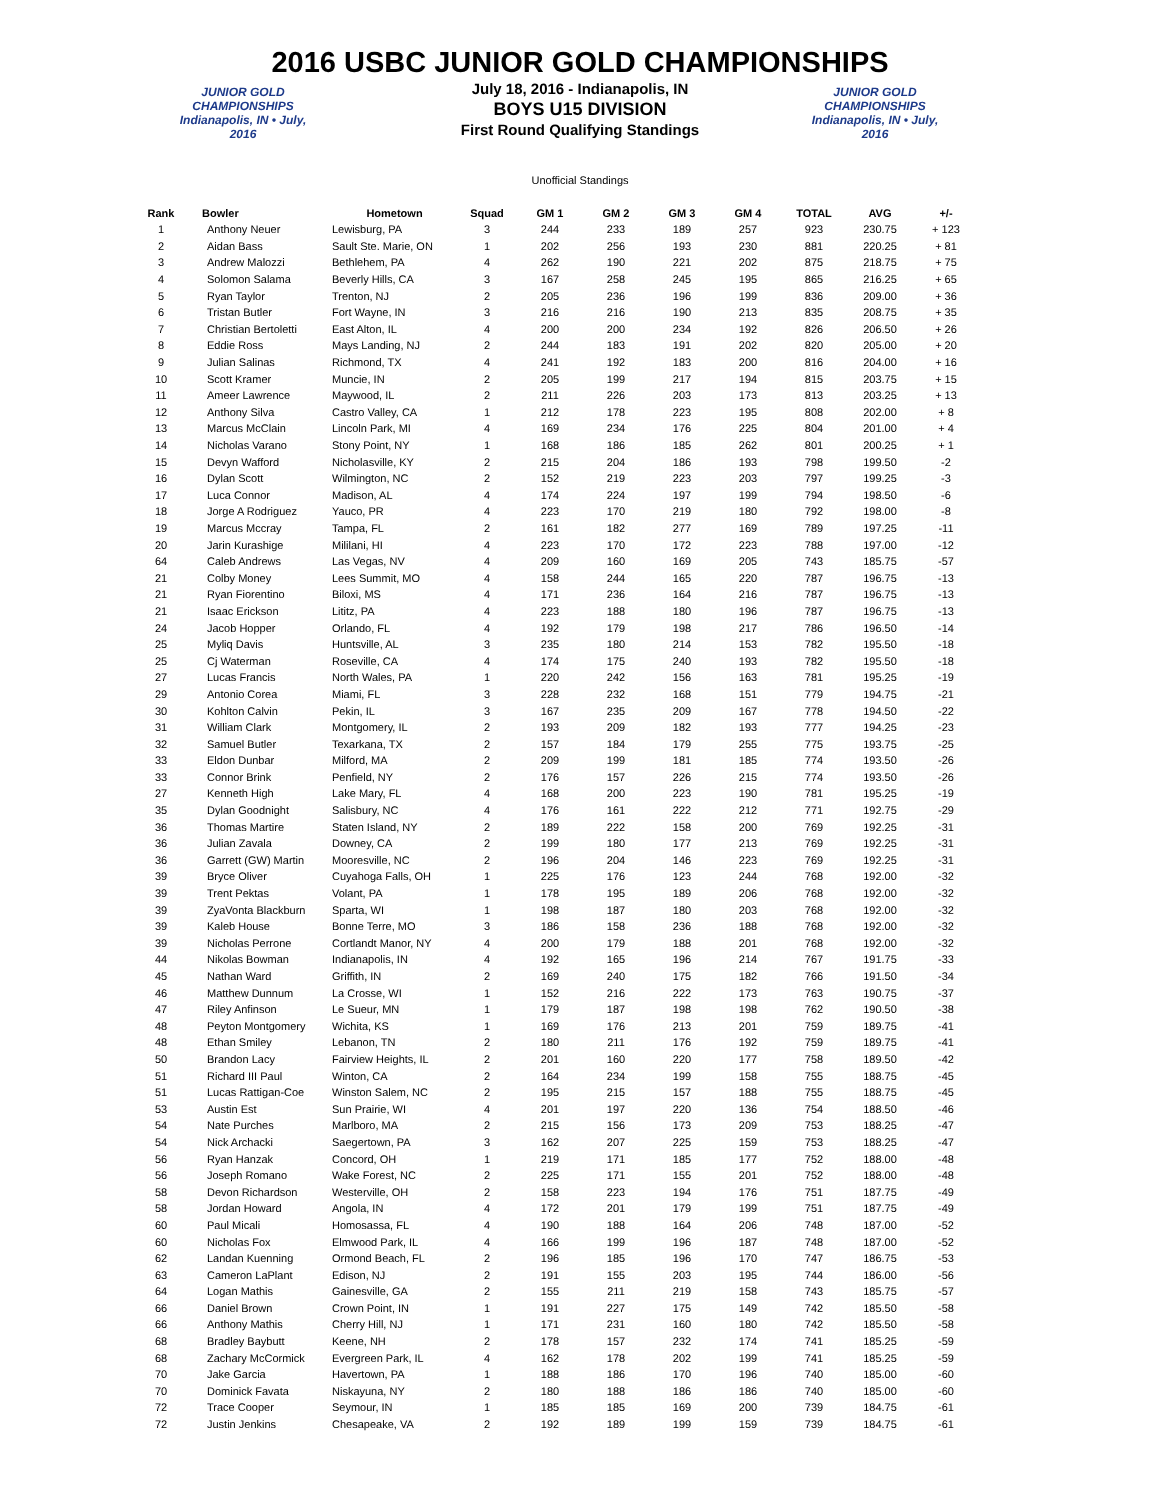2016 USBC JUNIOR GOLD CHAMPIONSHIPS
July 18, 2016 - Indianapolis, IN
BOYS U15 DIVISION
First Round Qualifying Standings
Unofficial Standings
JUNIOR GOLD CHAMPIONSHIPS
Indianapolis, IN • July, 2016
JUNIOR GOLD CHAMPIONSHIPS
Indianapolis, IN • July, 2016
| Rank | Bowler | Hometown | Squad | GM 1 | GM 2 | GM 3 | GM 4 | TOTAL | AVG | +/- |
| --- | --- | --- | --- | --- | --- | --- | --- | --- | --- | --- |
| 1 | Anthony Neuer | Lewisburg, PA | 3 | 244 | 233 | 189 | 257 | 923 | 230.75 | + 123 |
| 2 | Aidan Bass | Sault Ste. Marie, ON | 1 | 202 | 256 | 193 | 230 | 881 | 220.25 | + 81 |
| 3 | Andrew Malozzi | Bethlehem, PA | 4 | 262 | 190 | 221 | 202 | 875 | 218.75 | + 75 |
| 4 | Solomon Salama | Beverly Hills, CA | 3 | 167 | 258 | 245 | 195 | 865 | 216.25 | + 65 |
| 5 | Ryan Taylor | Trenton, NJ | 2 | 205 | 236 | 196 | 199 | 836 | 209.00 | + 36 |
| 6 | Tristan Butler | Fort Wayne, IN | 3 | 216 | 216 | 190 | 213 | 835 | 208.75 | + 35 |
| 7 | Christian Bertoletti | East Alton, IL | 4 | 200 | 200 | 234 | 192 | 826 | 206.50 | + 26 |
| 8 | Eddie Ross | Mays Landing, NJ | 2 | 244 | 183 | 191 | 202 | 820 | 205.00 | + 20 |
| 9 | Julian Salinas | Richmond, TX | 4 | 241 | 192 | 183 | 200 | 816 | 204.00 | + 16 |
| 10 | Scott Kramer | Muncie, IN | 2 | 205 | 199 | 217 | 194 | 815 | 203.75 | + 15 |
| 11 | Ameer Lawrence | Maywood, IL | 2 | 211 | 226 | 203 | 173 | 813 | 203.25 | + 13 |
| 12 | Anthony Silva | Castro Valley, CA | 1 | 212 | 178 | 223 | 195 | 808 | 202.00 | + 8 |
| 13 | Marcus McClain | Lincoln Park, MI | 4 | 169 | 234 | 176 | 225 | 804 | 201.00 | + 4 |
| 14 | Nicholas Varano | Stony Point, NY | 1 | 168 | 186 | 185 | 262 | 801 | 200.25 | + 1 |
| 15 | Devyn Wafford | Nicholasville, KY | 2 | 215 | 204 | 186 | 193 | 798 | 199.50 | -2 |
| 16 | Dylan Scott | Wilmington, NC | 2 | 152 | 219 | 223 | 203 | 797 | 199.25 | -3 |
| 17 | Luca Connor | Madison, AL | 4 | 174 | 224 | 197 | 199 | 794 | 198.50 | -6 |
| 18 | Jorge A Rodriguez | Yauco, PR | 4 | 223 | 170 | 219 | 180 | 792 | 198.00 | -8 |
| 19 | Marcus Mccray | Tampa, FL | 2 | 161 | 182 | 277 | 169 | 789 | 197.25 | -11 |
| 20 | Jarin Kurashige | Mililani, HI | 4 | 223 | 170 | 172 | 223 | 788 | 197.00 | -12 |
| 64 | Caleb Andrews | Las Vegas, NV | 4 | 209 | 160 | 169 | 205 | 743 | 185.75 | -57 |
| 21 | Colby Money | Lees Summit, MO | 4 | 158 | 244 | 165 | 220 | 787 | 196.75 | -13 |
| 21 | Ryan Fiorentino | Biloxi, MS | 4 | 171 | 236 | 164 | 216 | 787 | 196.75 | -13 |
| 21 | Isaac Erickson | Lititz, PA | 4 | 223 | 188 | 180 | 196 | 787 | 196.75 | -13 |
| 24 | Jacob Hopper | Orlando, FL | 4 | 192 | 179 | 198 | 217 | 786 | 196.50 | -14 |
| 25 | Myliq Davis | Huntsville, AL | 3 | 235 | 180 | 214 | 153 | 782 | 195.50 | -18 |
| 25 | Cj Waterman | Roseville, CA | 4 | 174 | 175 | 240 | 193 | 782 | 195.50 | -18 |
| 27 | Lucas Francis | North Wales, PA | 1 | 220 | 242 | 156 | 163 | 781 | 195.25 | -19 |
| 29 | Antonio Corea | Miami, FL | 3 | 228 | 232 | 168 | 151 | 779 | 194.75 | -21 |
| 30 | Kohlton Calvin | Pekin, IL | 3 | 167 | 235 | 209 | 167 | 778 | 194.50 | -22 |
| 31 | William Clark | Montgomery, IL | 2 | 193 | 209 | 182 | 193 | 777 | 194.25 | -23 |
| 32 | Samuel Butler | Texarkana, TX | 2 | 157 | 184 | 179 | 255 | 775 | 193.75 | -25 |
| 33 | Eldon Dunbar | Milford, MA | 2 | 209 | 199 | 181 | 185 | 774 | 193.50 | -26 |
| 33 | Connor Brink | Penfield, NY | 2 | 176 | 157 | 226 | 215 | 774 | 193.50 | -26 |
| 27 | Kenneth High | Lake Mary, FL | 4 | 168 | 200 | 223 | 190 | 781 | 195.25 | -19 |
| 35 | Dylan Goodnight | Salisbury, NC | 4 | 176 | 161 | 222 | 212 | 771 | 192.75 | -29 |
| 36 | Thomas Martire | Staten Island, NY | 2 | 189 | 222 | 158 | 200 | 769 | 192.25 | -31 |
| 36 | Julian Zavala | Downey, CA | 2 | 199 | 180 | 177 | 213 | 769 | 192.25 | -31 |
| 36 | Garrett (GW) Martin | Mooresville, NC | 2 | 196 | 204 | 146 | 223 | 769 | 192.25 | -31 |
| 39 | Bryce Oliver | Cuyahoga Falls, OH | 1 | 225 | 176 | 123 | 244 | 768 | 192.00 | -32 |
| 39 | Trent Pektas | Volant, PA | 1 | 178 | 195 | 189 | 206 | 768 | 192.00 | -32 |
| 39 | ZyaVonta Blackburn | Sparta, WI | 1 | 198 | 187 | 180 | 203 | 768 | 192.00 | -32 |
| 39 | Kaleb House | Bonne Terre, MO | 3 | 186 | 158 | 236 | 188 | 768 | 192.00 | -32 |
| 39 | Nicholas Perrone | Cortlandt Manor, NY | 4 | 200 | 179 | 188 | 201 | 768 | 192.00 | -32 |
| 44 | Nikolas Bowman | Indianapolis, IN | 4 | 192 | 165 | 196 | 214 | 767 | 191.75 | -33 |
| 45 | Nathan Ward | Griffith, IN | 2 | 169 | 240 | 175 | 182 | 766 | 191.50 | -34 |
| 46 | Matthew Dunnum | La Crosse, WI | 1 | 152 | 216 | 222 | 173 | 763 | 190.75 | -37 |
| 47 | Riley Anfinson | Le Sueur, MN | 1 | 179 | 187 | 198 | 198 | 762 | 190.50 | -38 |
| 48 | Peyton Montgomery | Wichita, KS | 1 | 169 | 176 | 213 | 201 | 759 | 189.75 | -41 |
| 48 | Ethan Smiley | Lebanon, TN | 2 | 180 | 211 | 176 | 192 | 759 | 189.75 | -41 |
| 50 | Brandon Lacy | Fairview Heights, IL | 2 | 201 | 160 | 220 | 177 | 758 | 189.50 | -42 |
| 51 | Richard III Paul | Winton, CA | 2 | 164 | 234 | 199 | 158 | 755 | 188.75 | -45 |
| 51 | Lucas Rattigan-Coe | Winston Salem, NC | 2 | 195 | 215 | 157 | 188 | 755 | 188.75 | -45 |
| 53 | Austin Est | Sun Prairie, WI | 4 | 201 | 197 | 220 | 136 | 754 | 188.50 | -46 |
| 54 | Nate Purches | Marlboro, MA | 2 | 215 | 156 | 173 | 209 | 753 | 188.25 | -47 |
| 54 | Nick Archacki | Saegertown, PA | 3 | 162 | 207 | 225 | 159 | 753 | 188.25 | -47 |
| 56 | Ryan Hanzak | Concord, OH | 1 | 219 | 171 | 185 | 177 | 752 | 188.00 | -48 |
| 56 | Joseph Romano | Wake Forest, NC | 2 | 225 | 171 | 155 | 201 | 752 | 188.00 | -48 |
| 58 | Devon Richardson | Westerville, OH | 2 | 158 | 223 | 194 | 176 | 751 | 187.75 | -49 |
| 58 | Jordan Howard | Angola, IN | 4 | 172 | 201 | 179 | 199 | 751 | 187.75 | -49 |
| 60 | Paul Micali | Homosassa, FL | 4 | 190 | 188 | 164 | 206 | 748 | 187.00 | -52 |
| 60 | Nicholas Fox | Elmwood Park, IL | 4 | 166 | 199 | 196 | 187 | 748 | 187.00 | -52 |
| 62 | Landan Kuenning | Ormond Beach, FL | 2 | 196 | 185 | 196 | 170 | 747 | 186.75 | -53 |
| 63 | Cameron LaPlant | Edison, NJ | 2 | 191 | 155 | 203 | 195 | 744 | 186.00 | -56 |
| 64 | Logan Mathis | Gainesville, GA | 2 | 155 | 211 | 219 | 158 | 743 | 185.75 | -57 |
| 66 | Daniel Brown | Crown Point, IN | 1 | 191 | 227 | 175 | 149 | 742 | 185.50 | -58 |
| 66 | Anthony Mathis | Cherry Hill, NJ | 1 | 171 | 231 | 160 | 180 | 742 | 185.50 | -58 |
| 68 | Bradley Baybutt | Keene, NH | 2 | 178 | 157 | 232 | 174 | 741 | 185.25 | -59 |
| 68 | Zachary McCormick | Evergreen Park, IL | 4 | 162 | 178 | 202 | 199 | 741 | 185.25 | -59 |
| 70 | Jake Garcia | Havertown, PA | 1 | 188 | 186 | 170 | 196 | 740 | 185.00 | -60 |
| 70 | Dominick Favata | Niskayuna, NY | 2 | 180 | 188 | 186 | 186 | 740 | 185.00 | -60 |
| 72 | Trace Cooper | Seymour, IN | 1 | 185 | 185 | 169 | 200 | 739 | 184.75 | -61 |
| 72 | Justin Jenkins | Chesapeake, VA | 2 | 192 | 189 | 199 | 159 | 739 | 184.75 | -61 |